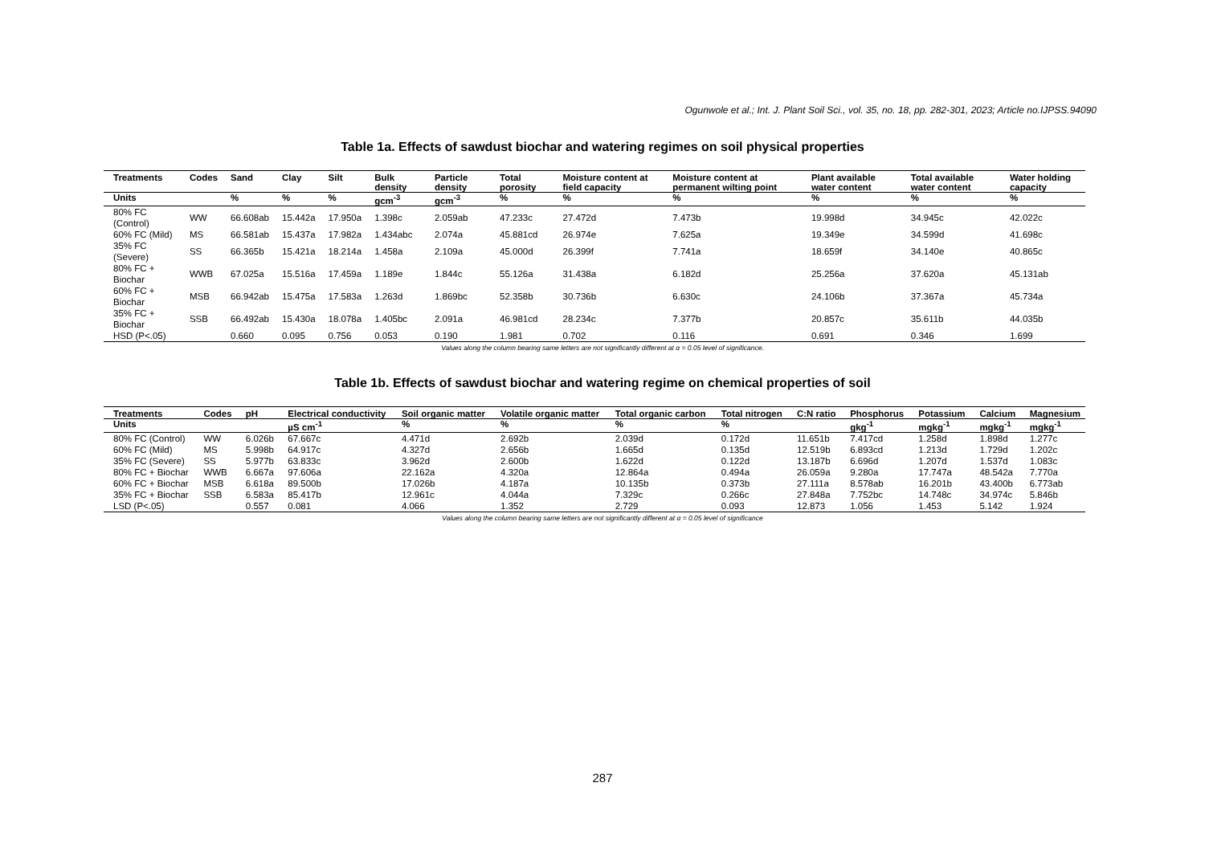Ogunwole et al.; Int. J. Plant Soil Sci., vol. 35, no. 18, pp. 282-301, 2023; Article no.IJPSS.94090
Table 1a. Effects of sawdust biochar and watering regimes on soil physical properties
| Treatments | Codes | Sand | Clay | Silt | Bulk density | Particle density | Total porosity | Moisture content at field capacity | Moisture content at permanent wilting point | Plant available water content | Total available water content | Water holding capacity |
| --- | --- | --- | --- | --- | --- | --- | --- | --- | --- | --- | --- | --- |
| Units | | % | % | % | gcm<sup>-3</sup> | gcm<sup>-3</sup> | % | % | % | % | % | % |
| 80% FC (Control) | WW | 66.608ab | 15.442a | 17.950a | 1.398c | 2.059ab | 47.233c | 27.472d | 7.473b | 19.998d | 34.945c | 42.022c |
| 60% FC (Mild) | MS | 66.581ab | 15.437a | 17.982a | 1.434abc | 2.074a | 45.881cd | 26.974e | 7.625a | 19.349e | 34.599d | 41.698c |
| 35% FC (Severe) | SS | 66.365b | 15.421a | 18.214a | 1.458a | 2.109a | 45.000d | 26.399f | 7.741a | 18.659f | 34.140e | 40.865c |
| 80% FC + Biochar | WWB | 67.025a | 15.516a | 17.459a | 1.189e | 1.844c | 55.126a | 31.438a | 6.182d | 25.256a | 37.620a | 45.131ab |
| 60% FC + Biochar | MSB | 66.942ab | 15.475a | 17.583a | 1.263d | 1.869bc | 52.358b | 30.736b | 6.630c | 24.106b | 37.367a | 45.734a |
| 35% FC + Biochar | SSB | 66.492ab | 15.430a | 18.078a | 1.405bc | 2.091a | 46.981cd | 28.234c | 7.377b | 20.857c | 35.611b | 44.035b |
| HSD (P<.05) | | 0.660 | 0.095 | 0.756 | 0.053 | 0.190 | 1.981 | 0.702 | 0.116 | 0.691 | 0.346 | 1.699 |
Values along the column bearing same letters are not significantly different at α = 0.05 level of significance.
Table 1b. Effects of sawdust biochar and watering regime on chemical properties of soil
| Treatments | Codes | pH | Electrical conductivity | Soil organic matter | Volatile organic matter | Total organic carbon | Total nitrogen | C:N ratio | Phosphorus | Potassium | Calcium | Magnesium |
| --- | --- | --- | --- | --- | --- | --- | --- | --- | --- | --- | --- | --- |
| Units | | | µS cm<sup>-1</sup> | % | % | % | % | | gkg<sup>-1</sup> | mgkg<sup>-1</sup> | mgkg<sup>-1</sup> | mgkg<sup>-1</sup> |
| 80% FC (Control) | WW | 6.026b | 67.667c | 4.471d | 2.692b | 2.039d | 0.172d | 11.651b | 7.417cd | 1.258d | 1.898d | 1.277c |
| 60% FC (Mild) | MS | 5.998b | 64.917c | 4.327d | 2.656b | 1.665d | 0.135d | 12.519b | 6.893cd | 1.213d | 1.729d | 1.202c |
| 35% FC (Severe) | SS | 5.977b | 63.833c | 3.962d | 2.600b | 1.622d | 0.122d | 13.187b | 6.696d | 1.207d | 1.537d | 1.083c |
| 80% FC + Biochar | WWB | 6.667a | 97.606a | 22.162a | 4.320a | 12.864a | 0.494a | 26.059a | 9.280a | 17.747a | 48.542a | 7.770a |
| 60% FC + Biochar | MSB | 6.618a | 89.500b | 17.026b | 4.187a | 10.135b | 0.373b | 27.111a | 8.578ab | 16.201b | 43.400b | 6.773ab |
| 35% FC + Biochar | SSB | 6.583a | 85.417b | 12.961c | 4.044a | 7.329c | 0.266c | 27.848a | 7.752bc | 14.748c | 34.974c | 5.846b |
| LSD (P<.05) | | 0.557 | 0.081 | 4.066 | 1.352 | 2.729 | 0.093 | 12.873 | 1.056 | 1.453 | 5.142 | 1.924 |
Values along the column bearing same letters are not significantly different at α = 0.05 level of significance
287